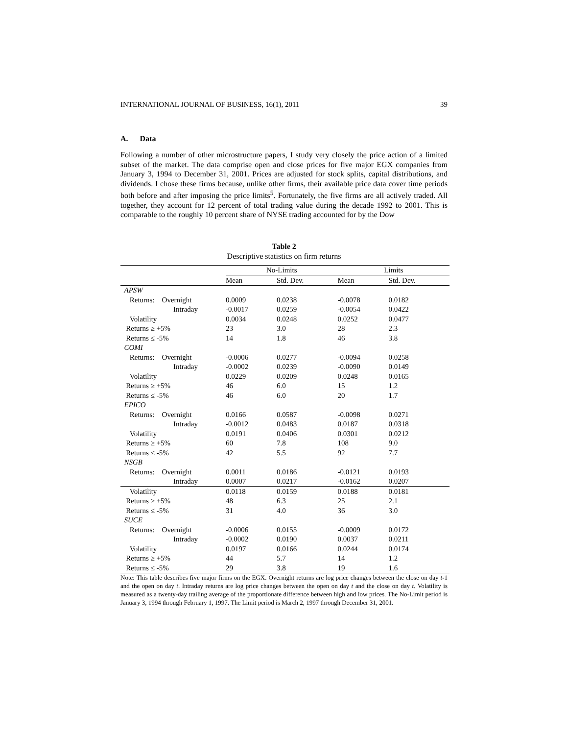INTERNATIONAL JOURNAL OF BUSINESS, 16(1), 2011 39
A. Data
Following a number of other microstructure papers, I study very closely the price action of a limited subset of the market. The data comprise open and close prices for five major EGX companies from January 3, 1994 to December 31, 2001. Prices are adjusted for stock splits, capital distributions, and dividends. I chose these firms because, unlike other firms, their available price data cover time periods both before and after imposing the price limits<sup>5</sup>. Fortunately, the five firms are all actively traded. All together, they account for 12 percent of total trading value during the decade 1992 to 2001. This is comparable to the roughly 10 percent share of NYSE trading accounted for by the Dow
Table 2
Descriptive statistics on firm returns
| | No-Limits | | Limits | |
| --- | --- | --- | --- | --- |
| | Mean | Std. Dev. | Mean | Std. Dev. |
| APSW | | | | |
| Returns: Overnight | 0.0009 | 0.0238 | -0.0078 | 0.0182 |
| Intraday | -0.0017 | 0.0259 | -0.0054 | 0.0422 |
| Volatility | 0.0034 | 0.0248 | 0.0252 | 0.0477 |
| Returns ≥ +5% | 23 | 3.0 | 28 | 2.3 |
| Returns ≤ -5% | 14 | 1.8 | 46 | 3.8 |
| COMI | | | | |
| Returns: Overnight | -0.0006 | 0.0277 | -0.0094 | 0.0258 |
| Intraday | -0.0002 | 0.0239 | -0.0090 | 0.0149 |
| Volatility | 0.0229 | 0.0209 | 0.0248 | 0.0165 |
| Returns ≥ +5% | 46 | 6.0 | 15 | 1.2 |
| Returns ≤ -5% | 46 | 6.0 | 20 | 1.7 |
| EPICO | | | | |
| Returns: Overnight | 0.0166 | 0.0587 | -0.0098 | 0.0271 |
| Intraday | -0.0012 | 0.0483 | 0.0187 | 0.0318 |
| Volatility | 0.0191 | 0.0406 | 0.0301 | 0.0212 |
| Returns ≥ +5% | 60 | 7.8 | 108 | 9.0 |
| Returns ≤ -5% | 42 | 5.5 | 92 | 7.7 |
| NSGB | | | | |
| Returns: Overnight | 0.0011 | 0.0186 | -0.0121 | 0.0193 |
| Intraday | 0.0007 | 0.0217 | -0.0162 | 0.0207 |
| Volatility | 0.0118 | 0.0159 | 0.0188 | 0.0181 |
| Returns ≥ +5% | 48 | 6.3 | 25 | 2.1 |
| Returns ≤ -5% | 31 | 4.0 | 36 | 3.0 |
| SUCE | | | | |
| Returns: Overnight | -0.0006 | 0.0155 | -0.0009 | 0.0172 |
| Intraday | -0.0002 | 0.0190 | 0.0037 | 0.0211 |
| Volatility | 0.0197 | 0.0166 | 0.0244 | 0.0174 |
| Returns ≥ +5% | 44 | 5.7 | 14 | 1.2 |
| Returns ≤ -5% | 29 | 3.8 | 19 | 1.6 |
Note: This table describes five major firms on the EGX. Overnight returns are log price changes between the close on day t-1 and the open on day t. Intraday returns are log price changes between the open on day t and the close on day t. Volatility is measured as a twenty-day trailing average of the proportionate difference between high and low prices. The No-Limit period is January 3, 1994 through February 1, 1997. The Limit period is March 2, 1997 through December 31, 2001.